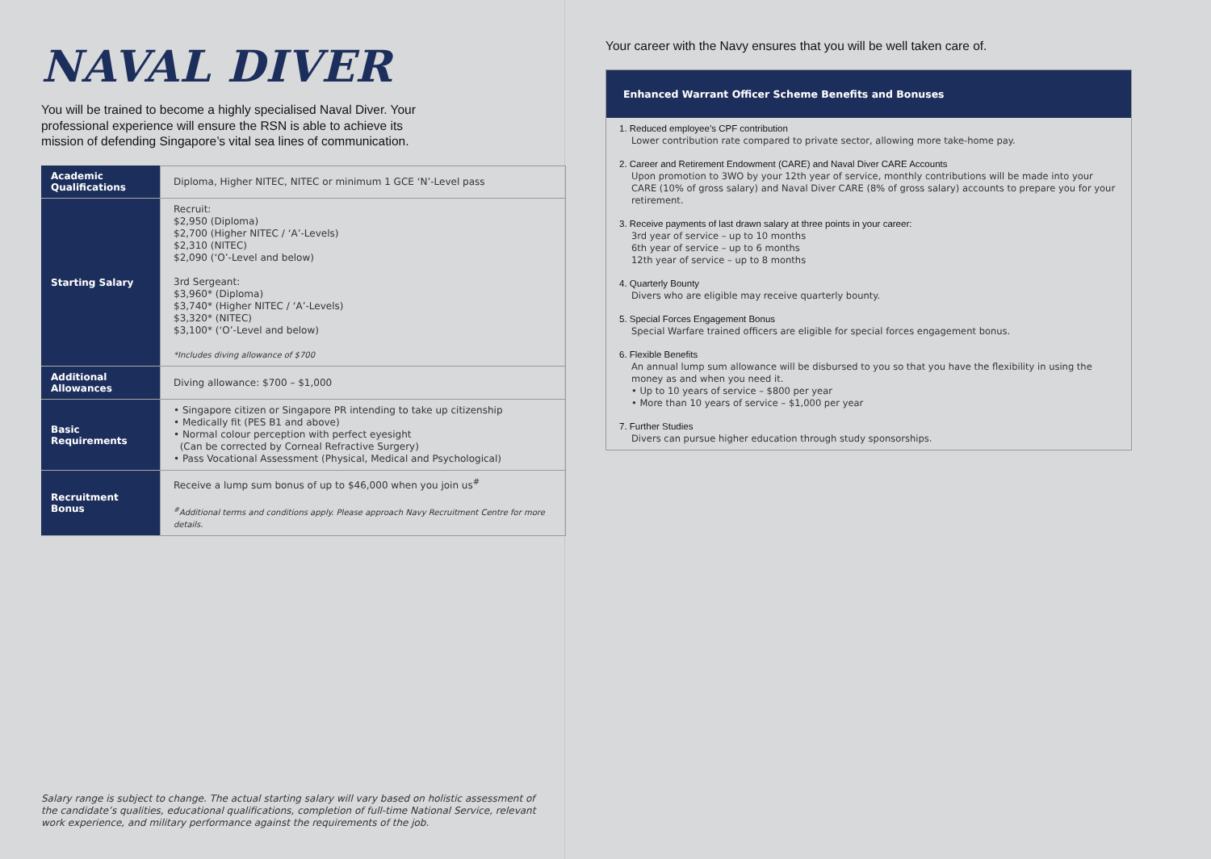NAVAL DIVER
You will be trained to become a highly specialised Naval Diver. Your professional experience will ensure the RSN is able to achieve its mission of defending Singapore’s vital sea lines of communication.
| Academic Qualifications | Diploma, Higher NITEC, NITEC or minimum 1 GCE ‘N’-Level pass |
| Starting Salary | Recruit: $2,950 (Diploma) $2,700 (Higher NITEC / ‘A’-Levels) $2,310 (NITEC) $2,090 (‘O’-Level and below) 3rd Sergeant: $3,960* (Diploma) $3,740* (Higher NITEC / ‘A’-Levels) $3,320* (NITEC) $3,100* (‘O’-Level and below) *Includes diving allowance of $700 |
| Additional Allowances | Diving allowance: $700 – $1,000 |
| Basic Requirements | • Singapore citizen or Singapore PR intending to take up citizenship • Medically fit (PES B1 and above) • Normal colour perception with perfect eyesight (Can be corrected by Corneal Refractive Surgery) • Pass Vocational Assessment (Physical, Medical and Psychological) |
| Recruitment Bonus | Receive a lump sum bonus of up to $46,000 when you join us<sup>#</sup> <sup>#</sup> Additional terms and conditions apply. Please approach Navy Recruitment Centre for more details. |
Salary range is subject to change. The actual starting salary will vary based on holistic assessment of the candidate’s qualities, educational qualifications, completion of full-time National Service, relevant work experience, and military performance against the requirements of the job.
Your career with the Navy ensures that you will be well taken care of.
Enhanced Warrant Officer Scheme Benefits and Bonuses
1. Reduced employee’s CPF contribution
Lower contribution rate compared to private sector, allowing more take-home pay.
2. Career and Retirement Endowment (CARE) and Naval Diver CARE Accounts
Upon promotion to 3WO by your 12th year of service, monthly contributions will be made into your CARE (10% of gross salary) and Naval Diver CARE (8% of gross salary) accounts to prepare you for your retirement.
3. Receive payments of last drawn salary at three points in your career:
3rd year of service – up to 10 months
6th year of service – up to 6 months
12th year of service – up to 8 months
4. Quarterly Bounty
Divers who are eligible may receive quarterly bounty.
5. Special Forces Engagement Bonus
Special Warfare trained officers are eligible for special forces engagement bonus.
6. Flexible Benefits
An annual lump sum allowance will be disbursed to you so that you have the flexibility in using the money as and when you need it.
• Up to 10 years of service – $800 per year
• More than 10 years of service – $1,000 per year
7. Further Studies
Divers can pursue higher education through study sponsorships.